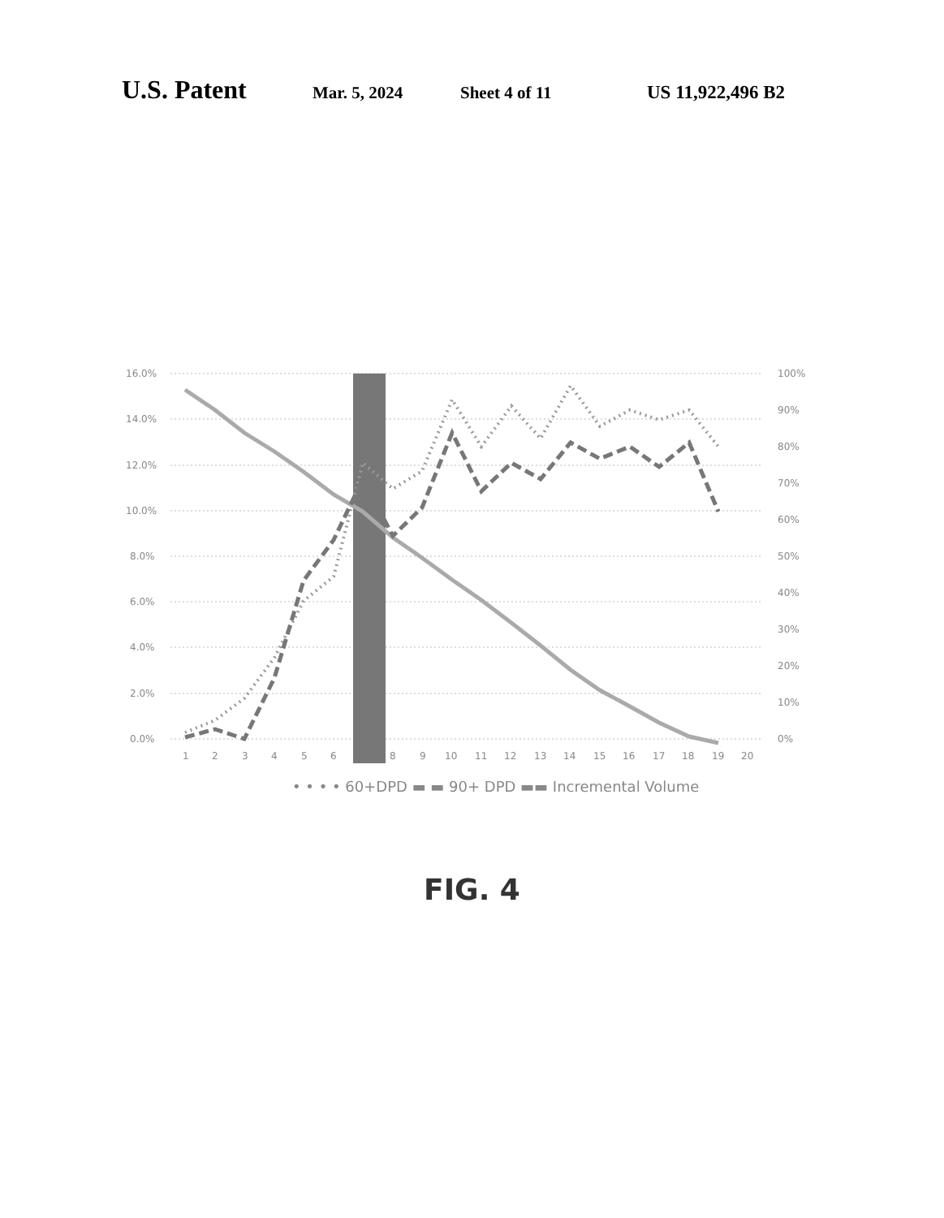U.S. Patent Mar. 5, 2024 Sheet 4 of 11 US 11,922,496 B2
16.0%
14.0%
12.0%
10.0%
8.0%
6.0%
4.0%
2.0%
0.0%
100%
90%
80%
70%
60%
50%
40%
30%
20%
10%
0%
1
2
3
4
5
6
8
9
10
11
12
13
14
15
16
17
18
19
20
• • • • 60+DPD ▬ ▬ 90+ DPD ▬▬ Incremental Volume
FIG. 4